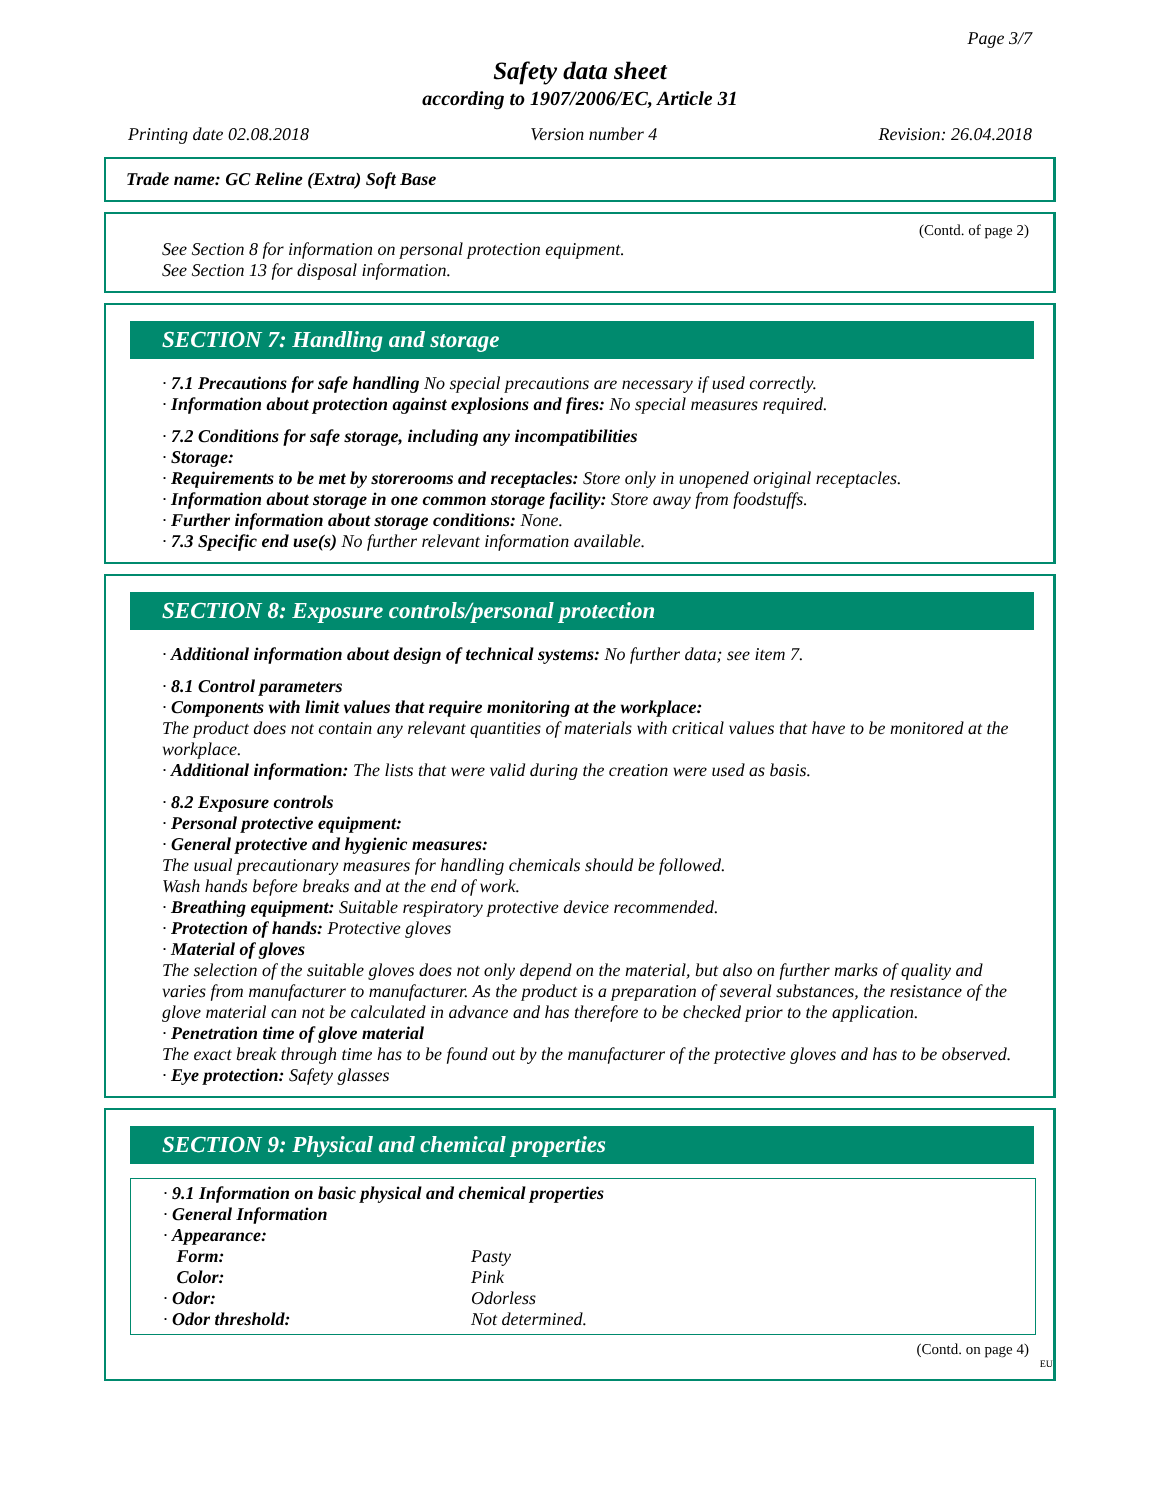Page 3/7
Safety data sheet
according to 1907/2006/EC, Article 31
Printing date 02.08.2018 Version number 4 Revision: 26.04.2018
Trade name: GC Reline (Extra) Soft Base
(Contd. of page 2)
See Section 8 for information on personal protection equipment.
See Section 13 for disposal information.
SECTION 7: Handling and storage
· 7.1 Precautions for safe handling No special precautions are necessary if used correctly.
· Information about protection against explosions and fires: No special measures required.
· 7.2 Conditions for safe storage, including any incompatibilities
· Storage:
· Requirements to be met by storerooms and receptacles: Store only in unopened original receptacles.
· Information about storage in one common storage facility: Store away from foodstuffs.
· Further information about storage conditions: None.
· 7.3 Specific end use(s) No further relevant information available.
SECTION 8: Exposure controls/personal protection
· Additional information about design of technical systems: No further data; see item 7.
· 8.1 Control parameters
· Components with limit values that require monitoring at the workplace:
The product does not contain any relevant quantities of materials with critical values that have to be monitored at the workplace.
· Additional information: The lists that were valid during the creation were used as basis.
· 8.2 Exposure controls
· Personal protective equipment:
· General protective and hygienic measures:
The usual precautionary measures for handling chemicals should be followed.
Wash hands before breaks and at the end of work.
· Breathing equipment: Suitable respiratory protective device recommended.
· Protection of hands: Protective gloves
· Material of gloves
The selection of the suitable gloves does not only depend on the material, but also on further marks of quality and varies from manufacturer to manufacturer. As the product is a preparation of several substances, the resistance of the glove material can not be calculated in advance and has therefore to be checked prior to the application.
· Penetration time of glove material
The exact break through time has to be found out by the manufacturer of the protective gloves and has to be observed.
· Eye protection: Safety glasses
SECTION 9: Physical and chemical properties
· 9.1 Information on basic physical and chemical properties
· General Information
| · Appearance: | |
| Form: | Pasty |
| Color: | Pink |
| · Odor: | Odorless |
| · Odor threshold: | Not determined. |
(Contd. on page 4)
EU